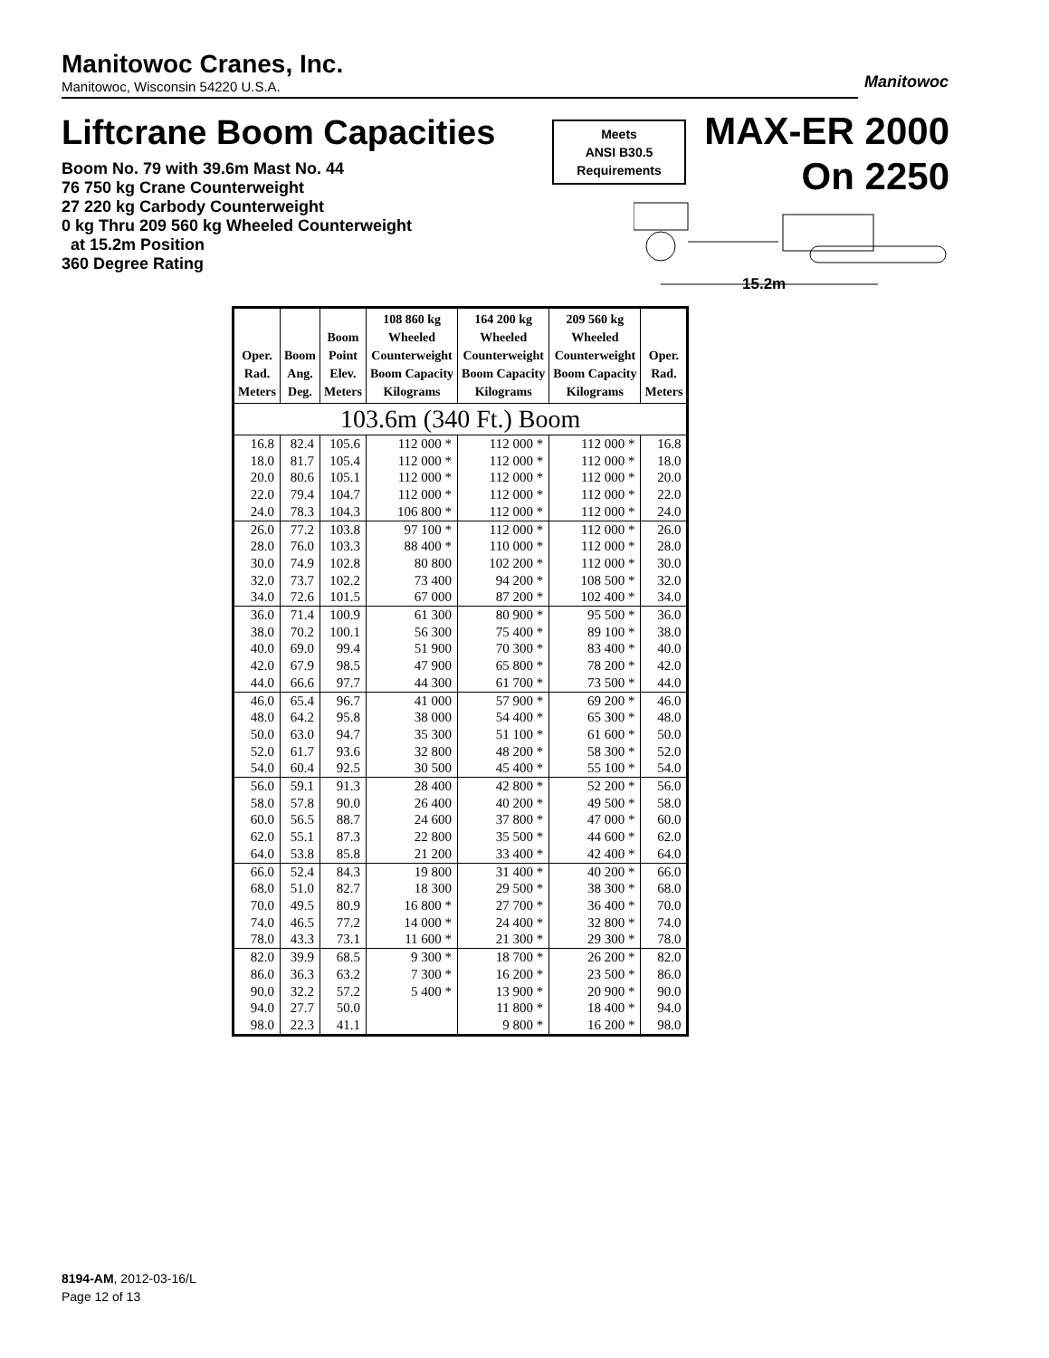Manitowoc Cranes, Inc.
Manitowoc, Wisconsin 54220 U.S.A.
Manitowoc
Liftcrane Boom Capacities
Meets
ANSI B30.5
Requirements
MAX-ER 2000
On 2250
Boom No. 79 with 39.6m Mast No. 44
76 750 kg Crane Counterweight
27 220 kg Carbody Counterweight
0 kg Thru 209 560 kg Wheeled Counterweight
at 15.2m Position
360 Degree Rating
15.2m
| Oper. Rad. Meters | Boom Ang. Deg. | Boom Point Elev. Meters | 108 860 kg Wheeled Counterweight Boom Capacity Kilograms | 164 200 kg Wheeled Counterweight Boom Capacity Kilograms | 209 560 kg Wheeled Counterweight Boom Capacity Kilograms | Oper. Rad. Meters |
| --- | --- | --- | --- | --- | --- | --- |
| 103.6m (340 Ft.) Boom | | | | | | |
| 16.8 | 82.4 | 105.6 | 112 000 * | 112 000 * | 112 000 * | 16.8 |
| 18.0 | 81.7 | 105.4 | 112 000 * | 112 000 * | 112 000 * | 18.0 |
| 20.0 | 80.6 | 105.1 | 112 000 * | 112 000 * | 112 000 * | 20.0 |
| 22.0 | 79.4 | 104.7 | 112 000 * | 112 000 * | 112 000 * | 22.0 |
| 24.0 | 78.3 | 104.3 | 106 800 * | 112 000 * | 112 000 * | 24.0 |
| 26.0 | 77.2 | 103.8 | 97 100 * | 112 000 * | 112 000 * | 26.0 |
| 28.0 | 76.0 | 103.3 | 88 400 * | 110 000 * | 112 000 * | 28.0 |
| 30.0 | 74.9 | 102.8 | 80 800 | 102 200 * | 112 000 * | 30.0 |
| 32.0 | 73.7 | 102.2 | 73 400 | 94 200 * | 108 500 * | 32.0 |
| 34.0 | 72.6 | 101.5 | 67 000 | 87 200 * | 102 400 * | 34.0 |
| 36.0 | 71.4 | 100.9 | 61 300 | 80 900 * | 95 500 * | 36.0 |
| 38.0 | 70.2 | 100.1 | 56 300 | 75 400 * | 89 100 * | 38.0 |
| 40.0 | 69.0 | 99.4 | 51 900 | 70 300 * | 83 400 * | 40.0 |
| 42.0 | 67.9 | 98.5 | 47 900 | 65 800 * | 78 200 * | 42.0 |
| 44.0 | 66.6 | 97.7 | 44 300 | 61 700 * | 73 500 * | 44.0 |
| 46.0 | 65.4 | 96.7 | 41 000 | 57 900 * | 69 200 * | 46.0 |
| 48.0 | 64.2 | 95.8 | 38 000 | 54 400 * | 65 300 * | 48.0 |
| 50.0 | 63.0 | 94.7 | 35 300 | 51 100 * | 61 600 * | 50.0 |
| 52.0 | 61.7 | 93.6 | 32 800 | 48 200 * | 58 300 * | 52.0 |
| 54.0 | 60.4 | 92.5 | 30 500 | 45 400 * | 55 100 * | 54.0 |
| 56.0 | 59.1 | 91.3 | 28 400 | 42 800 * | 52 200 * | 56.0 |
| 58.0 | 57.8 | 90.0 | 26 400 | 40 200 * | 49 500 * | 58.0 |
| 60.0 | 56.5 | 88.7 | 24 600 | 37 800 * | 47 000 * | 60.0 |
| 62.0 | 55.1 | 87.3 | 22 800 | 35 500 * | 44 600 * | 62.0 |
| 64.0 | 53.8 | 85.8 | 21 200 | 33 400 * | 42 400 * | 64.0 |
| 66.0 | 52.4 | 84.3 | 19 800 | 31 400 * | 40 200 * | 66.0 |
| 68.0 | 51.0 | 82.7 | 18 300 | 29 500 * | 38 300 * | 68.0 |
| 70.0 | 49.5 | 80.9 | 16 800 * | 27 700 * | 36 400 * | 70.0 |
| 74.0 | 46.5 | 77.2 | 14 000 * | 24 400 * | 32 800 * | 74.0 |
| 78.0 | 43.3 | 73.1 | 11 600 * | 21 300 * | 29 300 * | 78.0 |
| 82.0 | 39.9 | 68.5 | 9 300 * | 18 700 * | 26 200 * | 82.0 |
| 86.0 | 36.3 | 63.2 | 7 300 * | 16 200 * | 23 500 * | 86.0 |
| 90.0 | 32.2 | 57.2 | 5 400 * | 13 900 * | 20 900 * | 90.0 |
| 94.0 | 27.7 | 50.0 | | 11 800 * | 18 400 * | 94.0 |
| 98.0 | 22.3 | 41.1 | | 9 800 * | 16 200 * | 98.0 |
8194-AM, 2012-03-16/L
Page 12 of 13